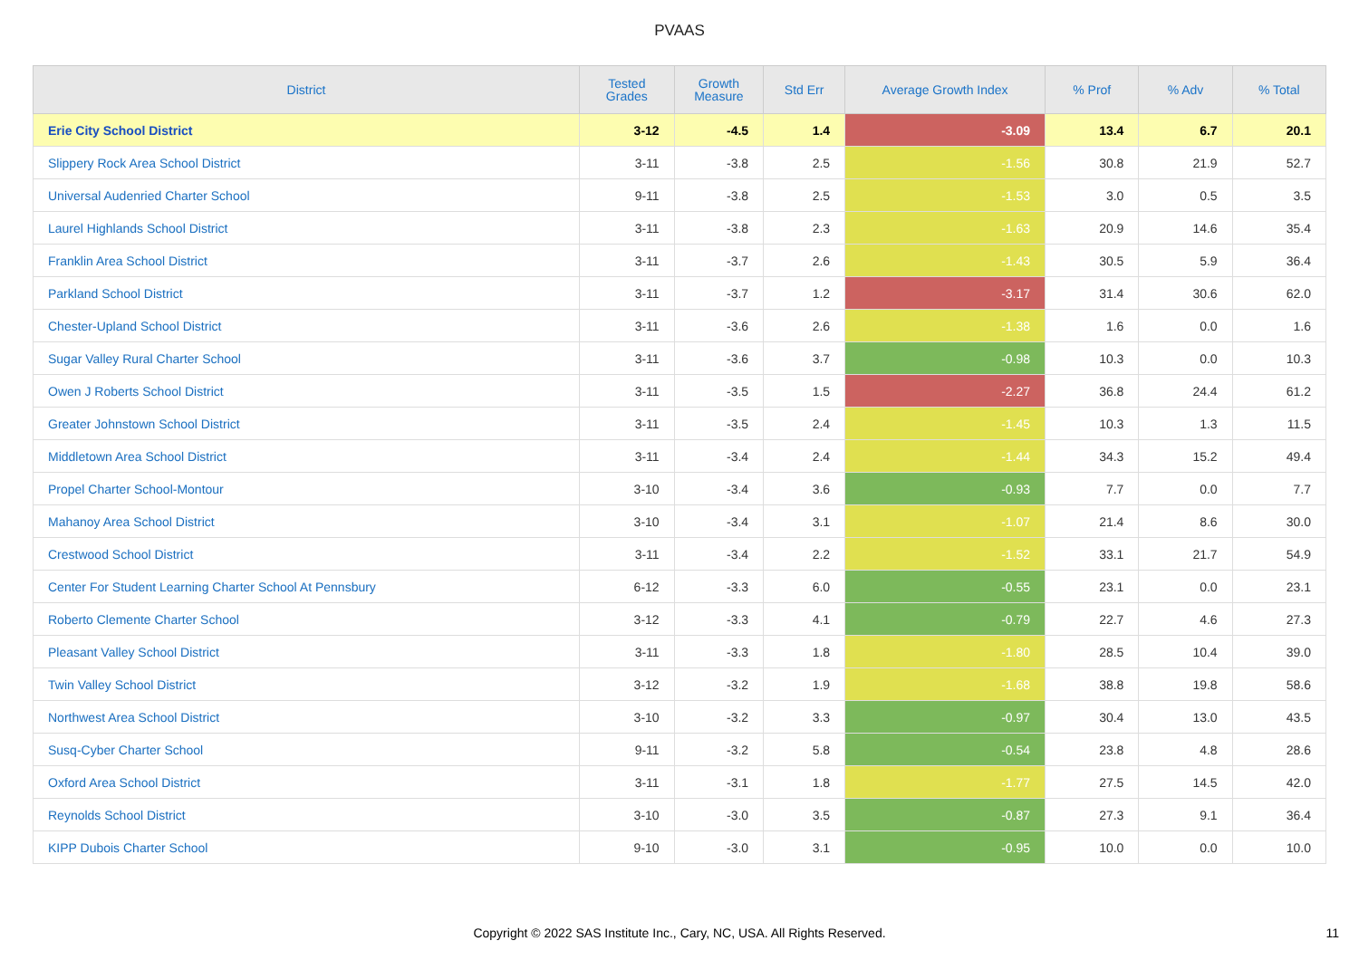PVAAS
| District | Tested Grades | Growth Measure | Std Err | Average Growth Index | % Prof | % Adv | % Total |
| --- | --- | --- | --- | --- | --- | --- | --- |
| Erie City School District | 3-12 | -4.5 | 1.4 | -3.09 | 13.4 | 6.7 | 20.1 |
| Slippery Rock Area School District | 3-11 | -3.8 | 2.5 | -1.56 | 30.8 | 21.9 | 52.7 |
| Universal Audenried Charter School | 9-11 | -3.8 | 2.5 | -1.53 | 3.0 | 0.5 | 3.5 |
| Laurel Highlands School District | 3-11 | -3.8 | 2.3 | -1.63 | 20.9 | 14.6 | 35.4 |
| Franklin Area School District | 3-11 | -3.7 | 2.6 | -1.43 | 30.5 | 5.9 | 36.4 |
| Parkland School District | 3-11 | -3.7 | 1.2 | -3.17 | 31.4 | 30.6 | 62.0 |
| Chester-Upland School District | 3-11 | -3.6 | 2.6 | -1.38 | 1.6 | 0.0 | 1.6 |
| Sugar Valley Rural Charter School | 3-11 | -3.6 | 3.7 | -0.98 | 10.3 | 0.0 | 10.3 |
| Owen J Roberts School District | 3-11 | -3.5 | 1.5 | -2.27 | 36.8 | 24.4 | 61.2 |
| Greater Johnstown School District | 3-11 | -3.5 | 2.4 | -1.45 | 10.3 | 1.3 | 11.5 |
| Middletown Area School District | 3-11 | -3.4 | 2.4 | -1.44 | 34.3 | 15.2 | 49.4 |
| Propel Charter School-Montour | 3-10 | -3.4 | 3.6 | -0.93 | 7.7 | 0.0 | 7.7 |
| Mahanoy Area School District | 3-10 | -3.4 | 3.1 | -1.07 | 21.4 | 8.6 | 30.0 |
| Crestwood School District | 3-11 | -3.4 | 2.2 | -1.52 | 33.1 | 21.7 | 54.9 |
| Center For Student Learning Charter School At Pennsbury | 6-12 | -3.3 | 6.0 | -0.55 | 23.1 | 0.0 | 23.1 |
| Roberto Clemente Charter School | 3-12 | -3.3 | 4.1 | -0.79 | 22.7 | 4.6 | 27.3 |
| Pleasant Valley School District | 3-11 | -3.3 | 1.8 | -1.80 | 28.5 | 10.4 | 39.0 |
| Twin Valley School District | 3-12 | -3.2 | 1.9 | -1.68 | 38.8 | 19.8 | 58.6 |
| Northwest Area School District | 3-10 | -3.2 | 3.3 | -0.97 | 30.4 | 13.0 | 43.5 |
| Susq-Cyber Charter School | 9-11 | -3.2 | 5.8 | -0.54 | 23.8 | 4.8 | 28.6 |
| Oxford Area School District | 3-11 | -3.1 | 1.8 | -1.77 | 27.5 | 14.5 | 42.0 |
| Reynolds School District | 3-10 | -3.0 | 3.5 | -0.87 | 27.3 | 9.1 | 36.4 |
| KIPP Dubois Charter School | 9-10 | -3.0 | 3.1 | -0.95 | 10.0 | 0.0 | 10.0 |
Copyright © 2022 SAS Institute Inc., Cary, NC, USA. All Rights Reserved.
11